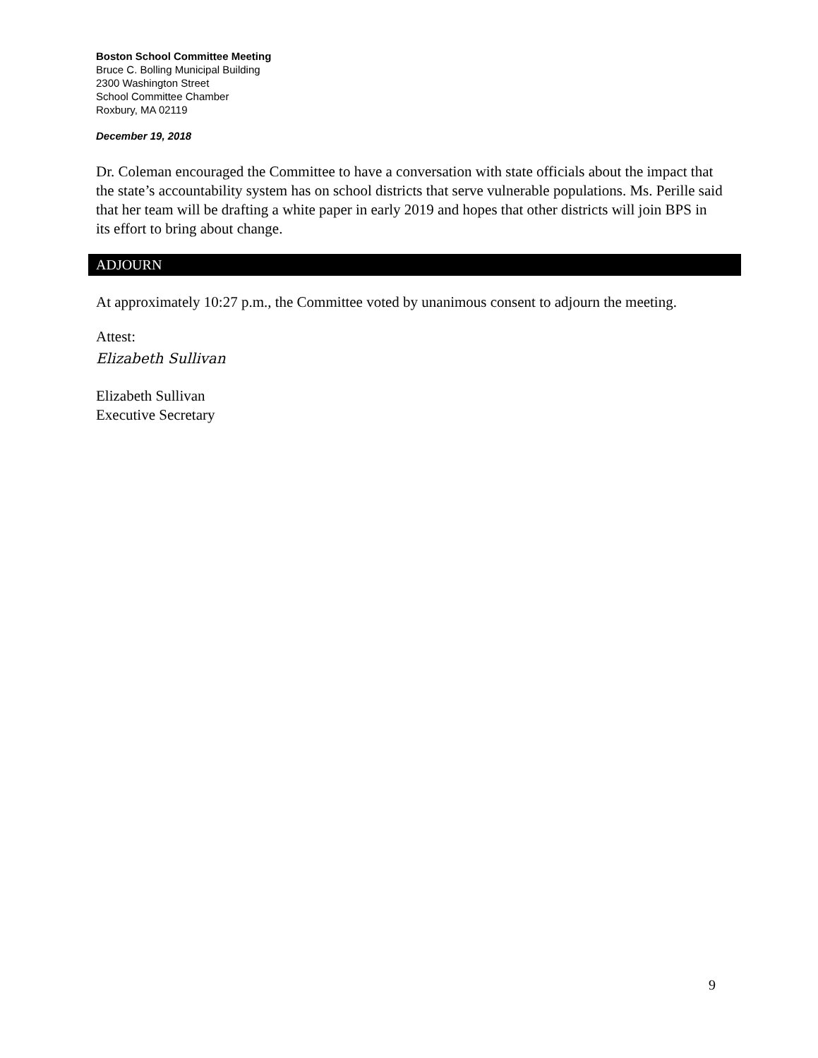Boston School Committee Meeting
Bruce C. Bolling Municipal Building
2300 Washington Street
School Committee Chamber
Roxbury, MA 02119
December 19, 2018
Dr. Coleman encouraged the Committee to have a conversation with state officials about the impact that the state’s accountability system has on school districts that serve vulnerable populations. Ms. Perille said that her team will be drafting a white paper in early 2019 and hopes that other districts will join BPS in its effort to bring about change.
ADJOURN
At approximately 10:27 p.m., the Committee voted by unanimous consent to adjourn the meeting.
Attest:
Elizabeth Sullivan
Elizabeth Sullivan
Executive Secretary
9